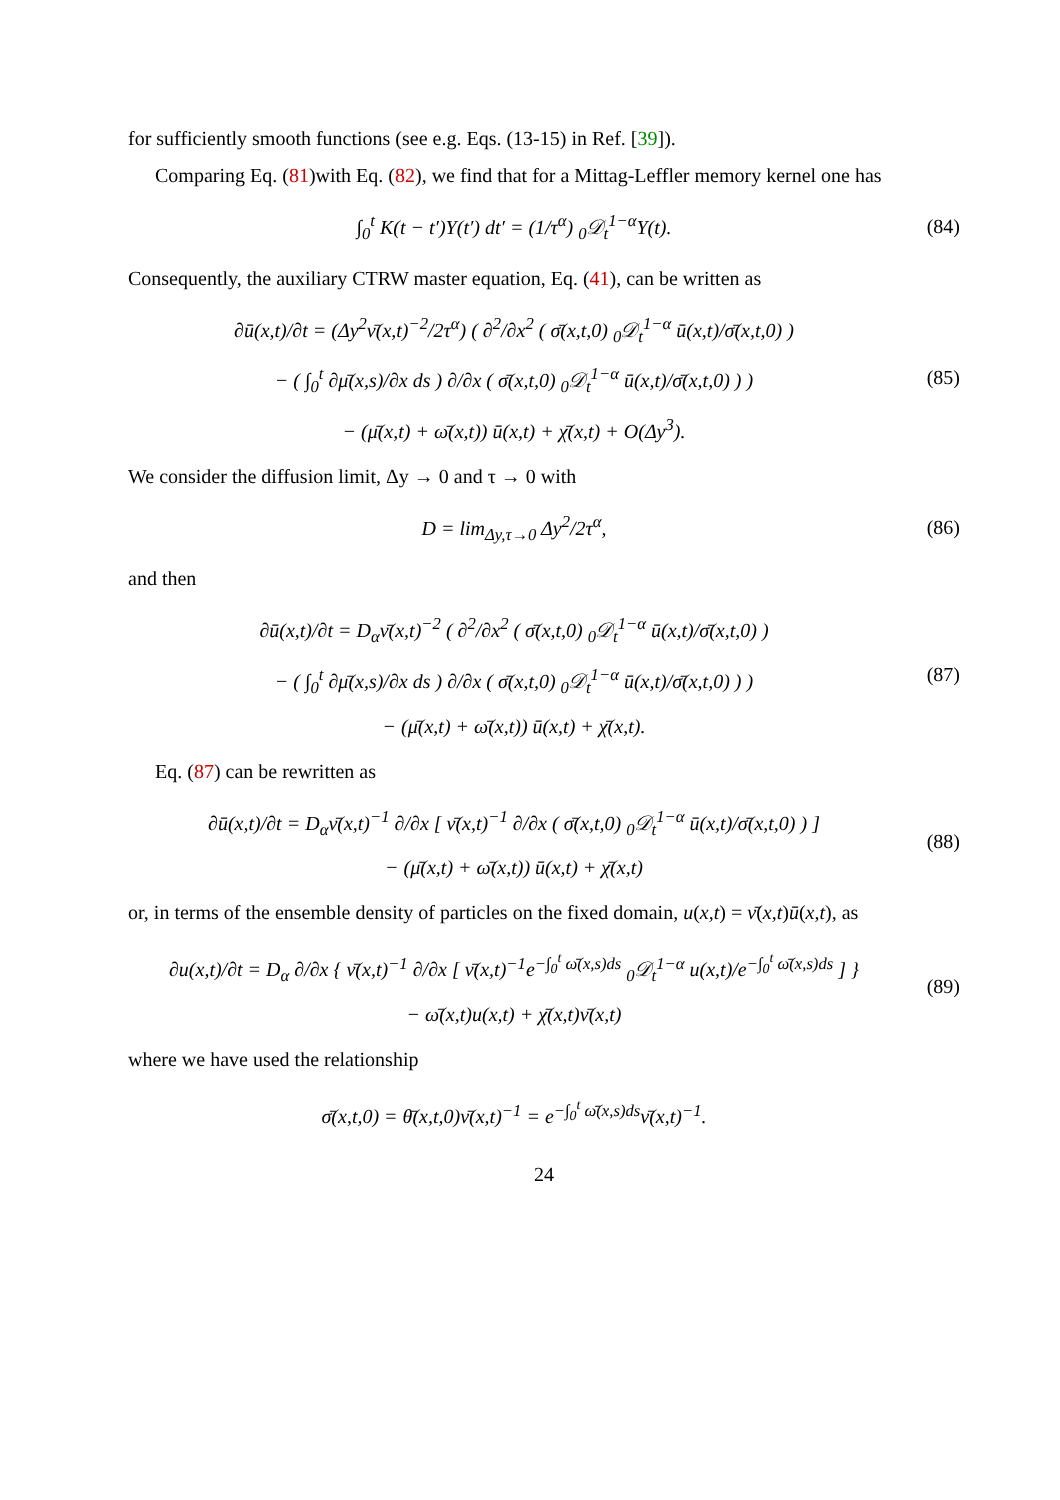for sufficiently smooth functions (see e.g. Eqs. (13-15) in Ref. [39]).
Comparing Eq. (81)with Eq. (82), we find that for a Mittag-Leffler memory kernel one has
∫<sub>0</sub><sup>t</sup> K(t − t′)Y(t′) dt′ = (1/τ<sup>α</sup>) <sub>0</sub>𝒟<sub>t</sub><sup>1−α</sup>Y(t).
(84)
Consequently, the auxiliary CTRW master equation, Eq. (41), can be written as
∂ū(x,t)/∂t = (Δy<sup>2</sup>ν̄(x,t)<sup>−2</sup>/2τ<sup>α</sup>) ( ∂<sup>2</sup>/∂x<sup>2</sup> ( σ̄(x,t,0) <sub>0</sub>𝒟<sub>t</sub><sup>1−α</sup> ū(x,t)/σ̄(x,t,0) )
− ( ∫<sub>0</sub><sup>t</sup> ∂μ̄(x,s)/∂x ds ) ∂/∂x ( σ̄(x,t,0) <sub>0</sub>𝒟<sub>t</sub><sup>1−α</sup> ū(x,t)/σ̄(x,t,0) ) )
− (μ̄(x,t) + ω̄(x,t)) ū(x,t) + χ̄(x,t) + O(Δy<sup>3</sup>).
(85)
We consider the diffusion limit, Δy → 0 and τ → 0 with
D = lim<sub>Δy,τ→0</sub> Δy<sup>2</sup>/2τ<sup>α</sup>, (86)
and then
∂ū(x,t)/∂t = D<sub>α</sub>ν̄(x,t)<sup>−2</sup> ( ∂<sup>2</sup>/∂x<sup>2</sup> ( σ̄(x,t,0) <sub>0</sub>𝒟<sub>t</sub><sup>1−α</sup> ū(x,t)/σ̄(x,t,0) )
− ( ∫<sub>0</sub><sup>t</sup> ∂μ̄(x,s)/∂x ds ) ∂/∂x ( σ̄(x,t,0) <sub>0</sub>𝒟<sub>t</sub><sup>1−α</sup> ū(x,t)/σ̄(x,t,0) ) )
− (μ̄(x,t) + ω̄(x,t)) ū(x,t) + χ̄(x,t).
(87)
Eq. (87) can be rewritten as
∂ū(x,t)/∂t = D<sub>α</sub>ν̄(x,t)<sup>−1</sup> ∂/∂x [ ν̄(x,t)<sup>−1</sup> ∂/∂x ( σ̄(x,t,0) <sub>0</sub>𝒟<sub>t</sub><sup>1−α</sup> ū(x,t)/σ̄(x,t,0) ) ]
− (μ̄(x,t) + ω̄(x,t)) ū(x,t) + χ̄(x,t)
(88)
or, in terms of the ensemble density of particles on the fixed domain, u(x,t) = ν̄(x,t)ū(x,t), as
∂u(x,t)/∂t = D<sub>α</sub> ∂/∂x { ν̄(x,t)<sup>−1</sup> ∂/∂x [ ν̄(x,t)<sup>−1</sup>e<sup>−∫<sub>0</sub><sup>t</sup> ω̄(x,s)ds</sup> <sub>0</sub>𝒟<sub>t</sub><sup>1−α</sup> u(x,t)/e<sup>−∫<sub>0</sub><sup>t</sup> ω̄(x,s)ds</sup> ] }
− ω̄(x,t)u(x,t) + χ̄(x,t)ν̄(x,t)
(89)
where we have used the relationship
σ̄(x,t,0) = θ̄(x,t,0)ν̄(x,t)<sup>−1</sup> = e<sup>−∫<sub>0</sub><sup>t</sup> ω̄(x,s)ds</sup>ν̄(x,t)<sup>−1</sup>.
24